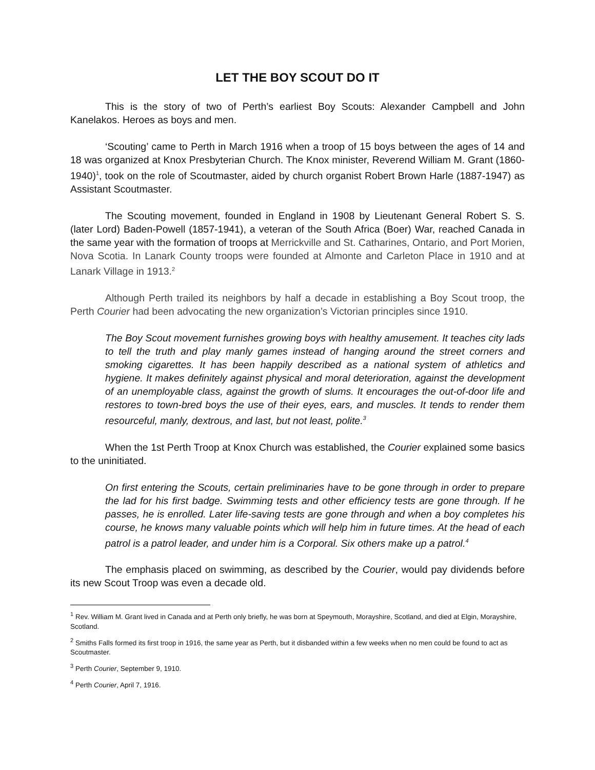LET THE BOY SCOUT DO IT
This is the story of two of Perth’s earliest Boy Scouts: Alexander Campbell and John Kanelakos. Heroes as boys and men.
‘Scouting’ came to Perth in March 1916 when a troop of 15 boys between the ages of 14 and 18 was organized at Knox Presbyterian Church. The Knox minister, Reverend William M. Grant (1860-1940)<sup>1</sup>, took on the role of Scoutmaster, aided by church organist Robert Brown Harle (1887-1947) as Assistant Scoutmaster.
The Scouting movement, founded in England in 1908 by Lieutenant General Robert S. S. (later Lord) Baden-Powell (1857-1941), a veteran of the South Africa (Boer) War, reached Canada in the same year with the formation of troops at Merrickville and St. Catharines, Ontario, and Port Morien, Nova Scotia. In Lanark County troops were founded at Almonte and Carleton Place in 1910 and at Lanark Village in 1913.<sup>2</sup>
Although Perth trailed its neighbors by half a decade in establishing a Boy Scout troop, the Perth Courier had been advocating the new organization’s Victorian principles since 1910.
The Boy Scout movement furnishes growing boys with healthy amusement. It teaches city lads to tell the truth and play manly games instead of hanging around the street corners and smoking cigarettes. It has been happily described as a national system of athletics and hygiene. It makes definitely against physical and moral deterioration, against the development of an unemployable class, against the growth of slums. It encourages the out-of-door life and restores to town-bred boys the use of their eyes, ears, and muscles. It tends to render them resourceful, manly, dextrous, and last, but not least, polite.<sup>3</sup>
When the 1st Perth Troop at Knox Church was established, the Courier explained some basics to the uninitiated.
On first entering the Scouts, certain preliminaries have to be gone through in order to prepare the lad for his first badge. Swimming tests and other efficiency tests are gone through. If he passes, he is enrolled. Later life-saving tests are gone through and when a boy completes his course, he knows many valuable points which will help him in future times. At the head of each patrol is a patrol leader, and under him is a Corporal. Six others make up a patrol.<sup>4</sup>
The emphasis placed on swimming, as described by the Courier, would pay dividends before its new Scout Troop was even a decade old.
<sup>1</sup> Rev. William M. Grant lived in Canada and at Perth only briefly, he was born at Speymouth, Morayshire, Scotland, and died at Elgin, Morayshire, Scotland.
<sup>2</sup> Smiths Falls formed its first troop in 1916, the same year as Perth, but it disbanded within a few weeks when no men could be found to act as Scoutmaster.
<sup>3</sup> Perth Courier, September 9, 1910.
<sup>4</sup> Perth Courier, April 7, 1916.